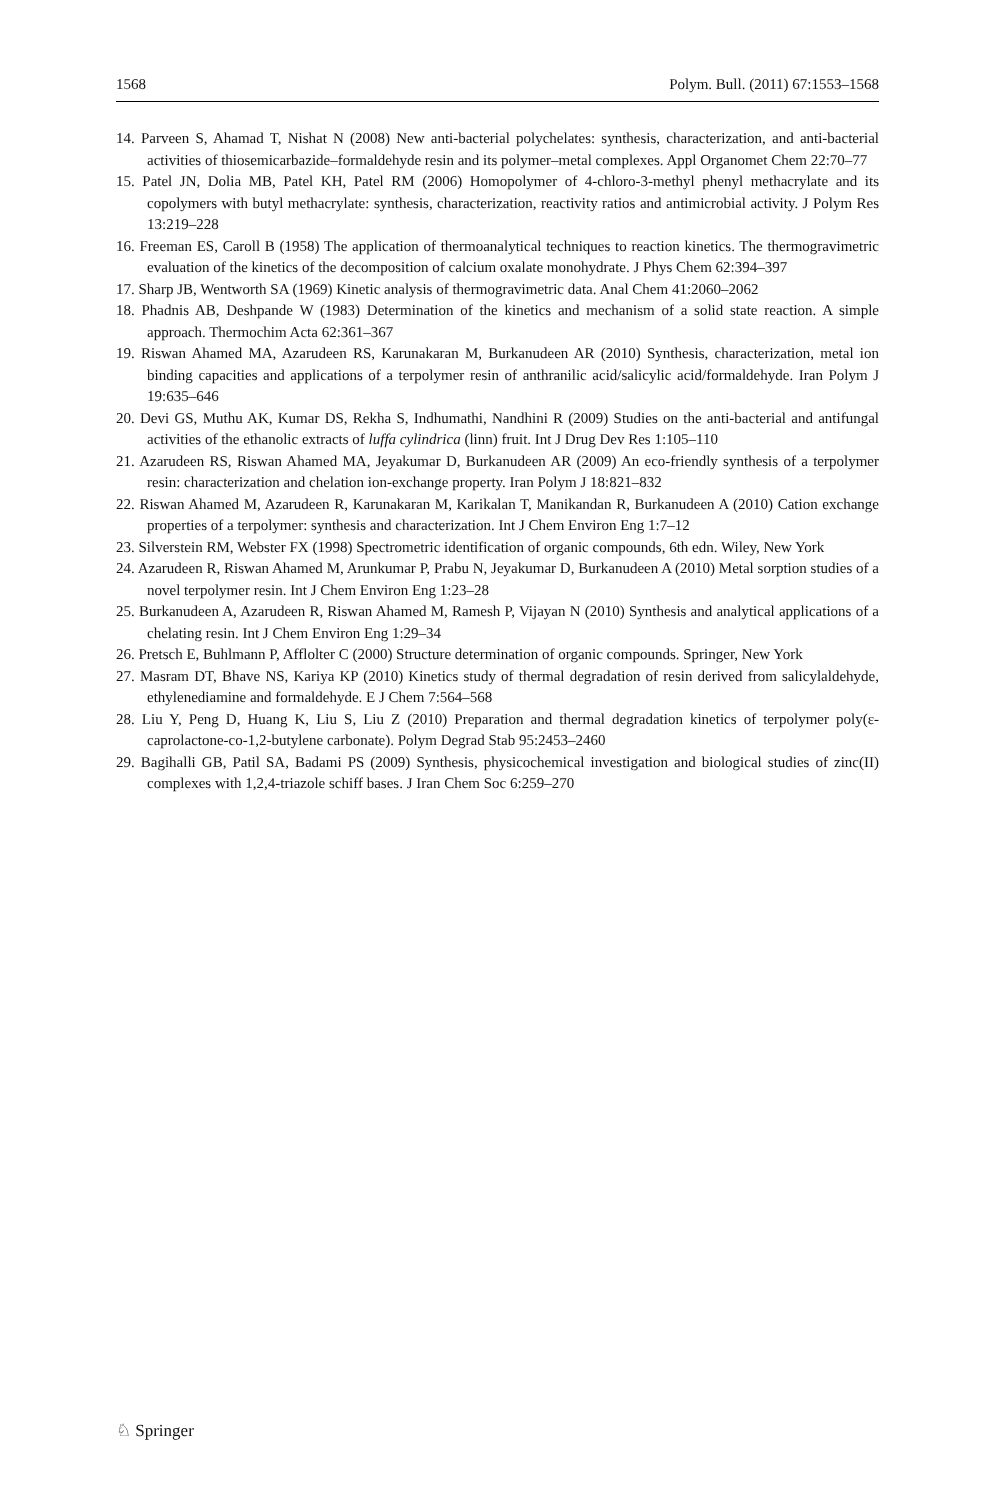1568 Polym. Bull. (2011) 67:1553–1568
14. Parveen S, Ahamad T, Nishat N (2008) New anti-bacterial polychelates: synthesis, characterization, and anti-bacterial activities of thiosemicarbazide–formaldehyde resin and its polymer–metal complexes. Appl Organomet Chem 22:70–77
15. Patel JN, Dolia MB, Patel KH, Patel RM (2006) Homopolymer of 4-chloro-3-methyl phenyl methacrylate and its copolymers with butyl methacrylate: synthesis, characterization, reactivity ratios and antimicrobial activity. J Polym Res 13:219–228
16. Freeman ES, Caroll B (1958) The application of thermoanalytical techniques to reaction kinetics. The thermogravimetric evaluation of the kinetics of the decomposition of calcium oxalate monohydrate. J Phys Chem 62:394–397
17. Sharp JB, Wentworth SA (1969) Kinetic analysis of thermogravimetric data. Anal Chem 41:2060–2062
18. Phadnis AB, Deshpande W (1983) Determination of the kinetics and mechanism of a solid state reaction. A simple approach. Thermochim Acta 62:361–367
19. Riswan Ahamed MA, Azarudeen RS, Karunakaran M, Burkanudeen AR (2010) Synthesis, characterization, metal ion binding capacities and applications of a terpolymer resin of anthranilic acid/salicylic acid/formaldehyde. Iran Polym J 19:635–646
20. Devi GS, Muthu AK, Kumar DS, Rekha S, Indhumathi, Nandhini R (2009) Studies on the anti-bacterial and antifungal activities of the ethanolic extracts of luffa cylindrica (linn) fruit. Int J Drug Dev Res 1:105–110
21. Azarudeen RS, Riswan Ahamed MA, Jeyakumar D, Burkanudeen AR (2009) An eco-friendly synthesis of a terpolymer resin: characterization and chelation ion-exchange property. Iran Polym J 18:821–832
22. Riswan Ahamed M, Azarudeen R, Karunakaran M, Karikalan T, Manikandan R, Burkanudeen A (2010) Cation exchange properties of a terpolymer: synthesis and characterization. Int J Chem Environ Eng 1:7–12
23. Silverstein RM, Webster FX (1998) Spectrometric identification of organic compounds, 6th edn. Wiley, New York
24. Azarudeen R, Riswan Ahamed M, Arunkumar P, Prabu N, Jeyakumar D, Burkanudeen A (2010) Metal sorption studies of a novel terpolymer resin. Int J Chem Environ Eng 1:23–28
25. Burkanudeen A, Azarudeen R, Riswan Ahamed M, Ramesh P, Vijayan N (2010) Synthesis and analytical applications of a chelating resin. Int J Chem Environ Eng 1:29–34
26. Pretsch E, Buhlmann P, Afflolter C (2000) Structure determination of organic compounds. Springer, New York
27. Masram DT, Bhave NS, Kariya KP (2010) Kinetics study of thermal degradation of resin derived from salicylaldehyde, ethylenediamine and formaldehyde. E J Chem 7:564–568
28. Liu Y, Peng D, Huang K, Liu S, Liu Z (2010) Preparation and thermal degradation kinetics of terpolymer poly(ε-caprolactone-co-1,2-butylene carbonate). Polym Degrad Stab 95:2453–2460
29. Bagihalli GB, Patil SA, Badami PS (2009) Synthesis, physicochemical investigation and biological studies of zinc(II) complexes with 1,2,4-triazole schiff bases. J Iran Chem Soc 6:259–270
♘ Springer